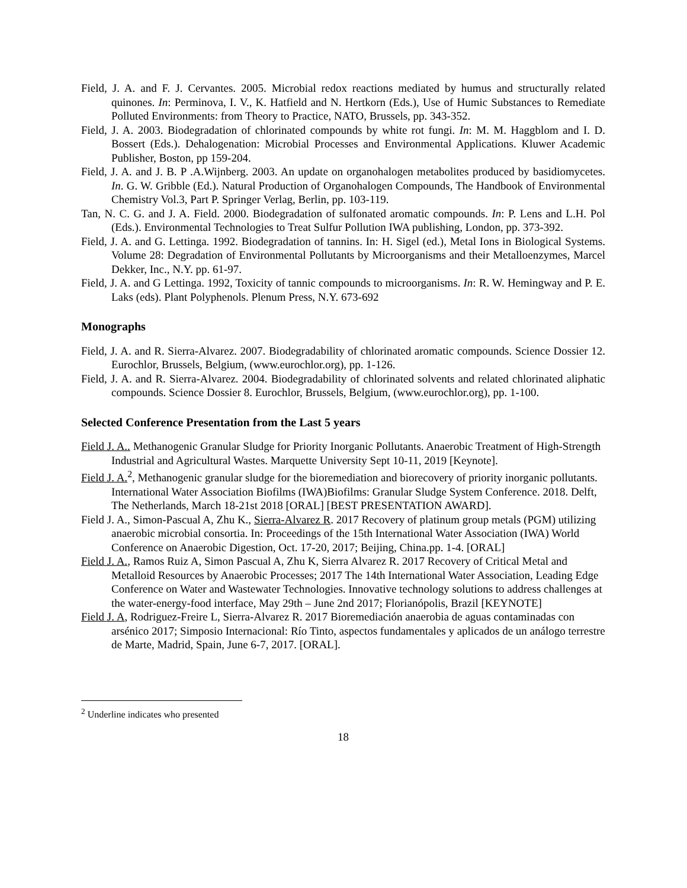Field, J. A. and F. J. Cervantes. 2005. Microbial redox reactions mediated by humus and structurally related quinones. In: Perminova, I. V., K. Hatfield and N. Hertkorn (Eds.), Use of Humic Substances to Remediate Polluted Environments: from Theory to Practice, NATO, Brussels, pp. 343-352.
Field, J. A. 2003. Biodegradation of chlorinated compounds by white rot fungi. In: M. M. Haggblom and I. D. Bossert (Eds.). Dehalogenation: Microbial Processes and Environmental Applications. Kluwer Academic Publisher, Boston, pp 159-204.
Field, J. A. and J. B. P .A.Wijnberg. 2003. An update on organohalogen metabolites produced by basidiomycetes. In. G. W. Gribble (Ed.). Natural Production of Organohalogen Compounds, The Handbook of Environmental Chemistry Vol.3, Part P. Springer Verlag, Berlin, pp. 103-119.
Tan, N. C. G. and J. A. Field. 2000. Biodegradation of sulfonated aromatic compounds. In: P. Lens and L.H. Pol (Eds.). Environmental Technologies to Treat Sulfur Pollution IWA publishing, London, pp. 373-392.
Field, J. A. and G. Lettinga. 1992. Biodegradation of tannins. In: H. Sigel (ed.), Metal Ions in Biological Systems. Volume 28: Degradation of Environmental Pollutants by Microorganisms and their Metalloenzymes, Marcel Dekker, Inc., N.Y. pp. 61-97.
Field, J. A. and G Lettinga. 1992, Toxicity of tannic compounds to microorganisms. In: R. W. Hemingway and P. E. Laks (eds). Plant Polyphenols. Plenum Press, N.Y. 673-692
Monographs
Field, J. A. and R. Sierra-Alvarez. 2007. Biodegradability of chlorinated aromatic compounds. Science Dossier 12. Eurochlor, Brussels, Belgium, (www.eurochlor.org), pp. 1-126.
Field, J. A. and R. Sierra-Alvarez. 2004. Biodegradability of chlorinated solvents and related chlorinated aliphatic compounds. Science Dossier 8. Eurochlor, Brussels, Belgium, (www.eurochlor.org), pp. 1-100.
Selected Conference Presentation from the Last 5 years
Field J. A.. Methanogenic Granular Sludge for Priority Inorganic Pollutants. Anaerobic Treatment of High-Strength Industrial and Agricultural Wastes. Marquette University Sept 10-11, 2019 [Keynote].
Field J. A.<sup>2</sup>, Methanogenic granular sludge for the bioremediation and biorecovery of priority inorganic pollutants. International Water Association Biofilms (IWA)Biofilms: Granular Sludge System Conference. 2018. Delft, The Netherlands, March 18-21st 2018 [ORAL] [BEST PRESENTATION AWARD].
Field J. A., Simon-Pascual A, Zhu K., Sierra-Alvarez R. 2017 Recovery of platinum group metals (PGM) utilizing anaerobic microbial consortia. In: Proceedings of the 15th International Water Association (IWA) World Conference on Anaerobic Digestion, Oct. 17-20, 2017; Beijing, China.pp. 1-4. [ORAL]
Field J. A., Ramos Ruiz A, Simon Pascual A, Zhu K, Sierra Alvarez R. 2017 Recovery of Critical Metal and Metalloid Resources by Anaerobic Processes; 2017 The 14th International Water Association, Leading Edge Conference on Water and Wastewater Technologies. Innovative technology solutions to address challenges at the water-energy-food interface, May 29th – June 2nd 2017; Florianópolis, Brazil [KEYNOTE]
Field J. A, Rodriguez-Freire L, Sierra-Alvarez R. 2017 Bioremediación anaerobia de aguas contaminadas con arsénico 2017; Simposio Internacional: Río Tinto, aspectos fundamentales y aplicados de un análogo terrestre de Marte, Madrid, Spain, June 6-7, 2017. [ORAL].
<sup>2</sup> Underline indicates who presented
18